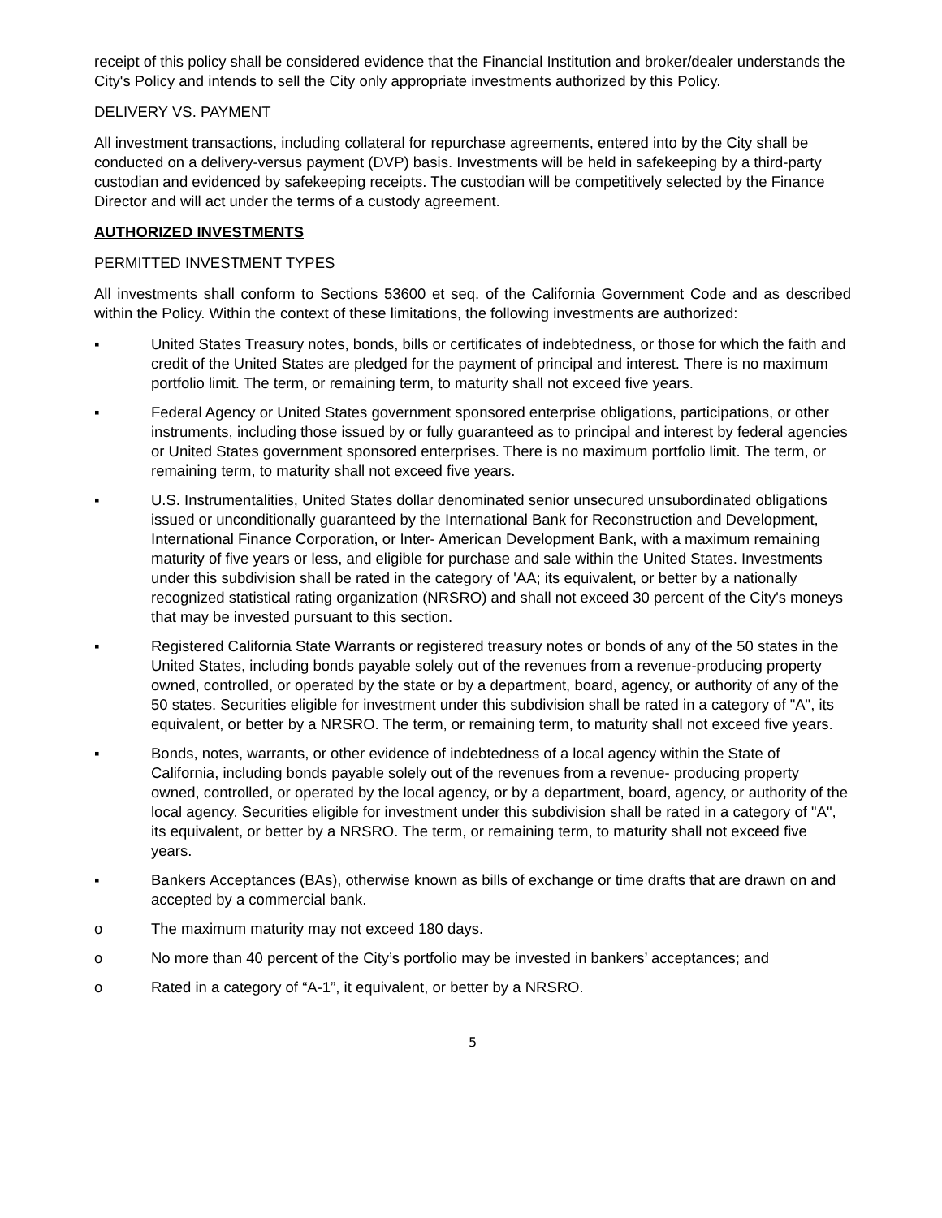receipt of this policy shall be considered evidence that the Financial Institution and broker/dealer understands the City's Policy and intends to sell the City only appropriate investments authorized by this Policy.
DELIVERY VS. PAYMENT
All investment transactions, including collateral for repurchase agreements, entered into by the City shall be conducted on a delivery-versus payment (DVP) basis. Investments will be held in safekeeping by a third-party custodian and evidenced by safekeeping receipts. The custodian will be competitively selected by the Finance Director and will act under the terms of a custody agreement.
AUTHORIZED INVESTMENTS
PERMITTED INVESTMENT TYPES
All investments shall conform to Sections 53600 et seq. of the California Government Code and as described within the Policy. Within the context of these limitations, the following investments are authorized:
▪ United States Treasury notes, bonds, bills or certificates of indebtedness, or those for which the faith and credit of the United States are pledged for the payment of principal and interest. There is no maximum portfolio limit. The term, or remaining term, to maturity shall not exceed five years.
▪ Federal Agency or United States government sponsored enterprise obligations, participations, or other instruments, including those issued by or fully guaranteed as to principal and interest by federal agencies or United States government sponsored enterprises. There is no maximum portfolio limit. The term, or remaining term, to maturity shall not exceed five years.
▪ U.S. Instrumentalities, United States dollar denominated senior unsecured unsubordinated obligations issued or unconditionally guaranteed by the International Bank for Reconstruction and Development, International Finance Corporation, or Inter- American Development Bank, with a maximum remaining maturity of five years or less, and eligible for purchase and sale within the United States. Investments under this subdivision shall be rated in the category of 'AA; its equivalent, or better by a nationally recognized statistical rating organization (NRSRO) and shall not exceed 30 percent of the City's moneys that may be invested pursuant to this section.
▪ Registered California State Warrants or registered treasury notes or bonds of any of the 50 states in the United States, including bonds payable solely out of the revenues from a revenue-producing property owned, controlled, or operated by the state or by a department, board, agency, or authority of any of the 50 states. Securities eligible for investment under this subdivision shall be rated in a category of "A", its equivalent, or better by a NRSRO. The term, or remaining term, to maturity shall not exceed five years.
▪ Bonds, notes, warrants, or other evidence of indebtedness of a local agency within the State of California, including bonds payable solely out of the revenues from a revenue- producing property owned, controlled, or operated by the local agency, or by a department, board, agency, or authority of the local agency. Securities eligible for investment under this subdivision shall be rated in a category of "A", its equivalent, or better by a NRSRO. The term, or remaining term, to maturity shall not exceed five years.
▪ Bankers Acceptances (BAs), otherwise known as bills of exchange or time drafts that are drawn on and accepted by a commercial bank.
o The maximum maturity may not exceed 180 days.
o No more than 40 percent of the City’s portfolio may be invested in bankers’ acceptances; and
o Rated in a category of “A-1”, it equivalent, or better by a NRSRO.
5